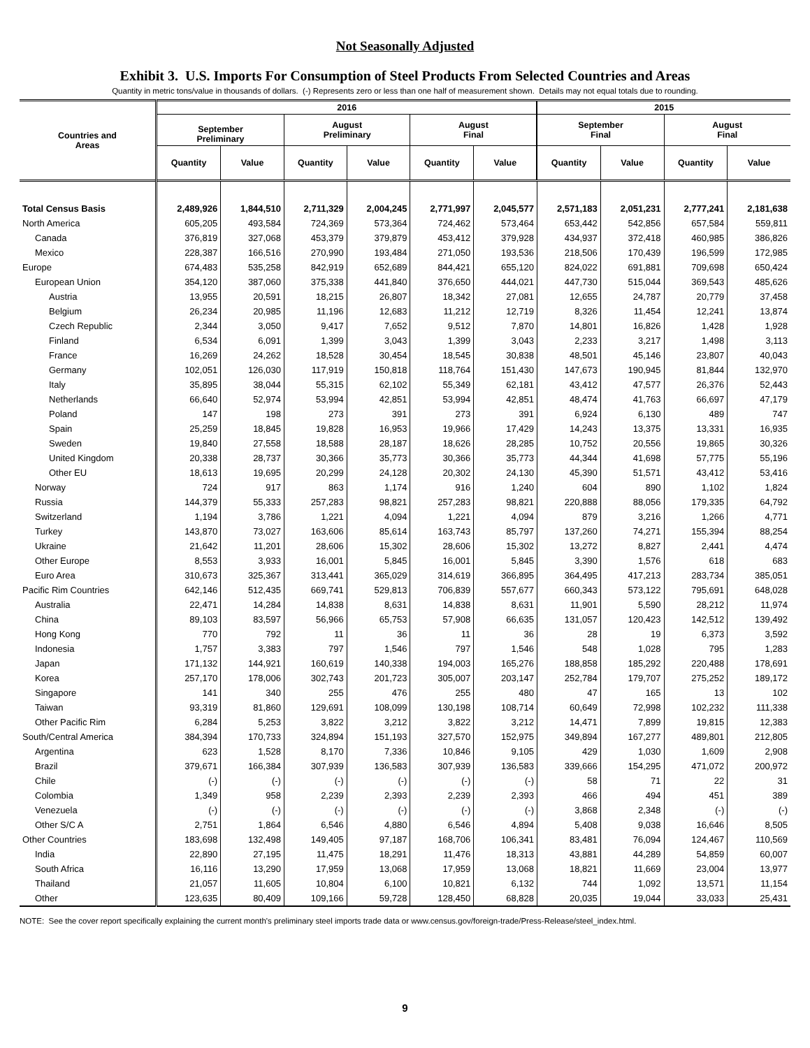Not Seasonally Adjusted
Exhibit 3. U.S. Imports For Consumption of Steel Products From Selected Countries and Areas
Quantity in metric tons/value in thousands of dollars. (-) Represents zero or less than one half of measurement shown. Details may not equal totals due to rounding.
| Countries and Areas | 2016 | | | | | | 2015 | | | |
| --- | --- | --- | --- | --- | --- | --- | --- | --- | --- | --- |
| | September Preliminary | | August Preliminary | | August Final | | September Final | | August Final | |
| | Quantity | Value | Quantity | Value | Quantity | Value | Quantity | Value | Quantity | Value |
| Total Census Basis | 2,489,926 | 1,844,510 | 2,711,329 | 2,004,245 | 2,771,997 | 2,045,577 | 2,571,183 | 2,051,231 | 2,777,241 | 2,181,638 |
| North America | 605,205 | 493,584 | 724,369 | 573,364 | 724,462 | 573,464 | 653,442 | 542,856 | 657,584 | 559,811 |
| Canada | 376,819 | 327,068 | 453,379 | 379,879 | 453,412 | 379,928 | 434,937 | 372,418 | 460,985 | 386,826 |
| Mexico | 228,387 | 166,516 | 270,990 | 193,484 | 271,050 | 193,536 | 218,506 | 170,439 | 196,599 | 172,985 |
| Europe | 674,483 | 535,258 | 842,919 | 652,689 | 844,421 | 655,120 | 824,022 | 691,881 | 709,698 | 650,424 |
| European Union | 354,120 | 387,060 | 375,338 | 441,840 | 376,650 | 444,021 | 447,730 | 515,044 | 369,543 | 485,626 |
| Austria | 13,955 | 20,591 | 18,215 | 26,807 | 18,342 | 27,081 | 12,655 | 24,787 | 20,779 | 37,458 |
| Belgium | 26,234 | 20,985 | 11,196 | 12,683 | 11,212 | 12,719 | 8,326 | 11,454 | 12,241 | 13,874 |
| Czech Republic | 2,344 | 3,050 | 9,417 | 7,652 | 9,512 | 7,870 | 14,801 | 16,826 | 1,428 | 1,928 |
| Finland | 6,534 | 6,091 | 1,399 | 3,043 | 1,399 | 3,043 | 2,233 | 3,217 | 1,498 | 3,113 |
| France | 16,269 | 24,262 | 18,528 | 30,454 | 18,545 | 30,838 | 48,501 | 45,146 | 23,807 | 40,043 |
| Germany | 102,051 | 126,030 | 117,919 | 150,818 | 118,764 | 151,430 | 147,673 | 190,945 | 81,844 | 132,970 |
| Italy | 35,895 | 38,044 | 55,315 | 62,102 | 55,349 | 62,181 | 43,412 | 47,577 | 26,376 | 52,443 |
| Netherlands | 66,640 | 52,974 | 53,994 | 42,851 | 53,994 | 42,851 | 48,474 | 41,763 | 66,697 | 47,179 |
| Poland | 147 | 198 | 273 | 391 | 273 | 391 | 6,924 | 6,130 | 489 | 747 |
| Spain | 25,259 | 18,845 | 19,828 | 16,953 | 19,966 | 17,429 | 14,243 | 13,375 | 13,331 | 16,935 |
| Sweden | 19,840 | 27,558 | 18,588 | 28,187 | 18,626 | 28,285 | 10,752 | 20,556 | 19,865 | 30,326 |
| United Kingdom | 20,338 | 28,737 | 30,366 | 35,773 | 30,366 | 35,773 | 44,344 | 41,698 | 57,775 | 55,196 |
| Other EU | 18,613 | 19,695 | 20,299 | 24,128 | 20,302 | 24,130 | 45,390 | 51,571 | 43,412 | 53,416 |
| Norway | 724 | 917 | 863 | 1,174 | 916 | 1,240 | 604 | 890 | 1,102 | 1,824 |
| Russia | 144,379 | 55,333 | 257,283 | 98,821 | 257,283 | 98,821 | 220,888 | 88,056 | 179,335 | 64,792 |
| Switzerland | 1,194 | 3,786 | 1,221 | 4,094 | 1,221 | 4,094 | 879 | 3,216 | 1,266 | 4,771 |
| Turkey | 143,870 | 73,027 | 163,606 | 85,614 | 163,743 | 85,797 | 137,260 | 74,271 | 155,394 | 88,254 |
| Ukraine | 21,642 | 11,201 | 28,606 | 15,302 | 28,606 | 15,302 | 13,272 | 8,827 | 2,441 | 4,474 |
| Other Europe | 8,553 | 3,933 | 16,001 | 5,845 | 16,001 | 5,845 | 3,390 | 1,576 | 618 | 683 |
| Euro Area | 310,673 | 325,367 | 313,441 | 365,029 | 314,619 | 366,895 | 364,495 | 417,213 | 283,734 | 385,051 |
| Pacific Rim Countries | 642,146 | 512,435 | 669,741 | 529,813 | 706,839 | 557,677 | 660,343 | 573,122 | 795,691 | 648,028 |
| Australia | 22,471 | 14,284 | 14,838 | 8,631 | 14,838 | 8,631 | 11,901 | 5,590 | 28,212 | 11,974 |
| China | 89,103 | 83,597 | 56,966 | 65,753 | 57,908 | 66,635 | 131,057 | 120,423 | 142,512 | 139,492 |
| Hong Kong | 770 | 792 | 11 | 36 | 11 | 36 | 28 | 19 | 6,373 | 3,592 |
| Indonesia | 1,757 | 3,383 | 797 | 1,546 | 797 | 1,546 | 548 | 1,028 | 795 | 1,283 |
| Japan | 171,132 | 144,921 | 160,619 | 140,338 | 194,003 | 165,276 | 188,858 | 185,292 | 220,488 | 178,691 |
| Korea | 257,170 | 178,006 | 302,743 | 201,723 | 305,007 | 203,147 | 252,784 | 179,707 | 275,252 | 189,172 |
| Singapore | 141 | 340 | 255 | 476 | 255 | 480 | 47 | 165 | 13 | 102 |
| Taiwan | 93,319 | 81,860 | 129,691 | 108,099 | 130,198 | 108,714 | 60,649 | 72,998 | 102,232 | 111,338 |
| Other Pacific Rim | 6,284 | 5,253 | 3,822 | 3,212 | 3,822 | 3,212 | 14,471 | 7,899 | 19,815 | 12,383 |
| South/Central America | 384,394 | 170,733 | 324,894 | 151,193 | 327,570 | 152,975 | 349,894 | 167,277 | 489,801 | 212,805 |
| Argentina | 623 | 1,528 | 8,170 | 7,336 | 10,846 | 9,105 | 429 | 1,030 | 1,609 | 2,908 |
| Brazil | 379,671 | 166,384 | 307,939 | 136,583 | 307,939 | 136,583 | 339,666 | 154,295 | 471,072 | 200,972 |
| Chile | (-) | (-) | (-) | (-) | (-) | (-) | 58 | 71 | 22 | 31 |
| Colombia | 1,349 | 958 | 2,239 | 2,393 | 2,239 | 2,393 | 466 | 494 | 451 | 389 |
| Venezuela | (-) | (-) | (-) | (-) | (-) | (-) | 3,868 | 2,348 | (-) | (-) |
| Other S/C A | 2,751 | 1,864 | 6,546 | 4,880 | 6,546 | 4,894 | 5,408 | 9,038 | 16,646 | 8,505 |
| Other Countries | 183,698 | 132,498 | 149,405 | 97,187 | 168,706 | 106,341 | 83,481 | 76,094 | 124,467 | 110,569 |
| India | 22,890 | 27,195 | 11,475 | 18,291 | 11,476 | 18,313 | 43,881 | 44,289 | 54,859 | 60,007 |
| South Africa | 16,116 | 13,290 | 17,959 | 13,068 | 17,959 | 13,068 | 18,821 | 11,669 | 23,004 | 13,977 |
| Thailand | 21,057 | 11,605 | 10,804 | 6,100 | 10,821 | 6,132 | 744 | 1,092 | 13,571 | 11,154 |
| Other | 123,635 | 80,409 | 109,166 | 59,728 | 128,450 | 68,828 | 20,035 | 19,044 | 33,033 | 25,431 |
NOTE: See the cover report specifically explaining the current month's preliminary steel imports trade data or www.census.gov/foreign-trade/Press-Release/steel_index.html.
9